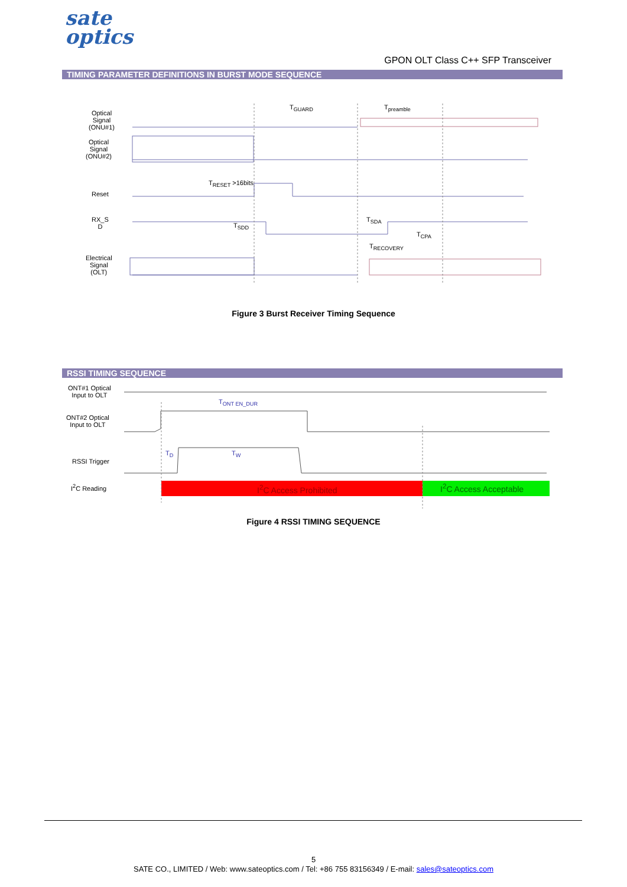sate
optics
GPON OLT Class C++ SFP Transceiver
TIMING PARAMETER DEFINITIONS IN BURST MODE SEQUENCE
Optical
Signal
(ONU#1)
Optical
Signal
(ONU#2)
Reset
RX_S
D
Electrical
Signal
(OLT)
T<sub>GUARD</sub> T<sub>preamble</sub>
T<sub>RESET</sub> >16bits
T<sub>SDD</sub>
T<sub>SDA</sub>
T<sub>CPA</sub>
T<sub>RECOVERY</sub>
Figure 3 Burst Receiver Timing Sequence
RSSI TIMING SEQUENCE
ONT#1 Optical
Input to OLT
ONT#2 Optical
Input to OLT
RSSI Trigger
I<sup>2</sup>C Reading
T<sub>ONT EN_DUR</sub>
T<sub>D</sub> T<sub>W</sub>
I<sup>2</sup>C Access Prohibited I<sup>2</sup>C Access Acceptable
Figure 4 RSSI TIMING SEQUENCE
5
SATE CO., LIMITED / Web: www.sateoptics.com / Tel: +86 755 83156349 / E-mail: sales@sateoptics.com